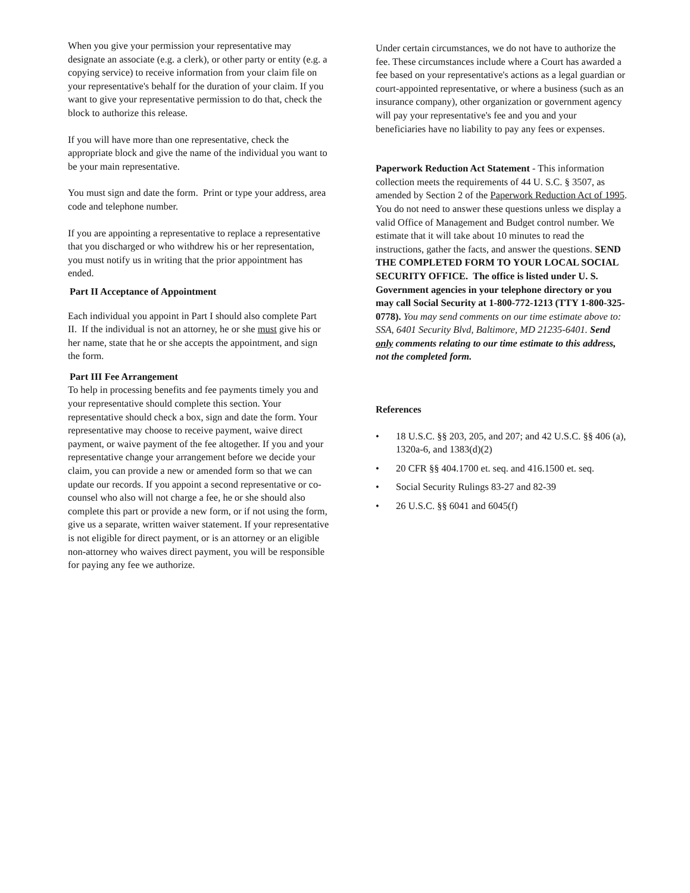When you give your permission your representative may designate an associate (e.g. a clerk), or other party or entity (e.g. a copying service) to receive information from your claim file on your representative's behalf for the duration of your claim. If you want to give your representative permission to do that, check the block to authorize this release.
If you will have more than one representative, check the appropriate block and give the name of the individual you want to be your main representative.
You must sign and date the form. Print or type your address, area code and telephone number.
If you are appointing a representative to replace a representative that you discharged or who withdrew his or her representation, you must notify us in writing that the prior appointment has ended.
Part II Acceptance of Appointment
Each individual you appoint in Part I should also complete Part II. If the individual is not an attorney, he or she must give his or her name, state that he or she accepts the appointment, and sign the form.
Part III Fee Arrangement
To help in processing benefits and fee payments timely you and your representative should complete this section. Your representative should check a box, sign and date the form. Your representative may choose to receive payment, waive direct payment, or waive payment of the fee altogether. If you and your representative change your arrangement before we decide your claim, you can provide a new or amended form so that we can update our records. If you appoint a second representative or co-counsel who also will not charge a fee, he or she should also complete this part or provide a new form, or if not using the form, give us a separate, written waiver statement. If your representative is not eligible for direct payment, or is an attorney or an eligible non-attorney who waives direct payment, you will be responsible for paying any fee we authorize.
Under certain circumstances, we do not have to authorize the fee. These circumstances include where a Court has awarded a fee based on your representative's actions as a legal guardian or court-appointed representative, or where a business (such as an insurance company), other organization or government agency will pay your representative's fee and you and your beneficiaries have no liability to pay any fees or expenses.
Paperwork Reduction Act Statement - This information collection meets the requirements of 44 U. S.C. § 3507, as amended by Section 2 of the Paperwork Reduction Act of 1995. You do not need to answer these questions unless we display a valid Office of Management and Budget control number. We estimate that it will take about 10 minutes to read the instructions, gather the facts, and answer the questions. SEND THE COMPLETED FORM TO YOUR LOCAL SOCIAL SECURITY OFFICE. The office is listed under U. S. Government agencies in your telephone directory or you may call Social Security at 1-800-772-1213 (TTY 1-800-325-0778). You may send comments on our time estimate above to: SSA, 6401 Security Blvd, Baltimore, MD 21235-6401. Send only comments relating to our time estimate to this address, not the completed form.
References
• 18 U.S.C. §§ 203, 205, and 207; and 42 U.S.C. §§ 406 (a), 1320a-6, and 1383(d)(2)
• 20 CFR §§ 404.1700 et. seq. and 416.1500 et. seq.
• Social Security Rulings 83-27 and 82-39
• 26 U.S.C. §§ 6041 and 6045(f)